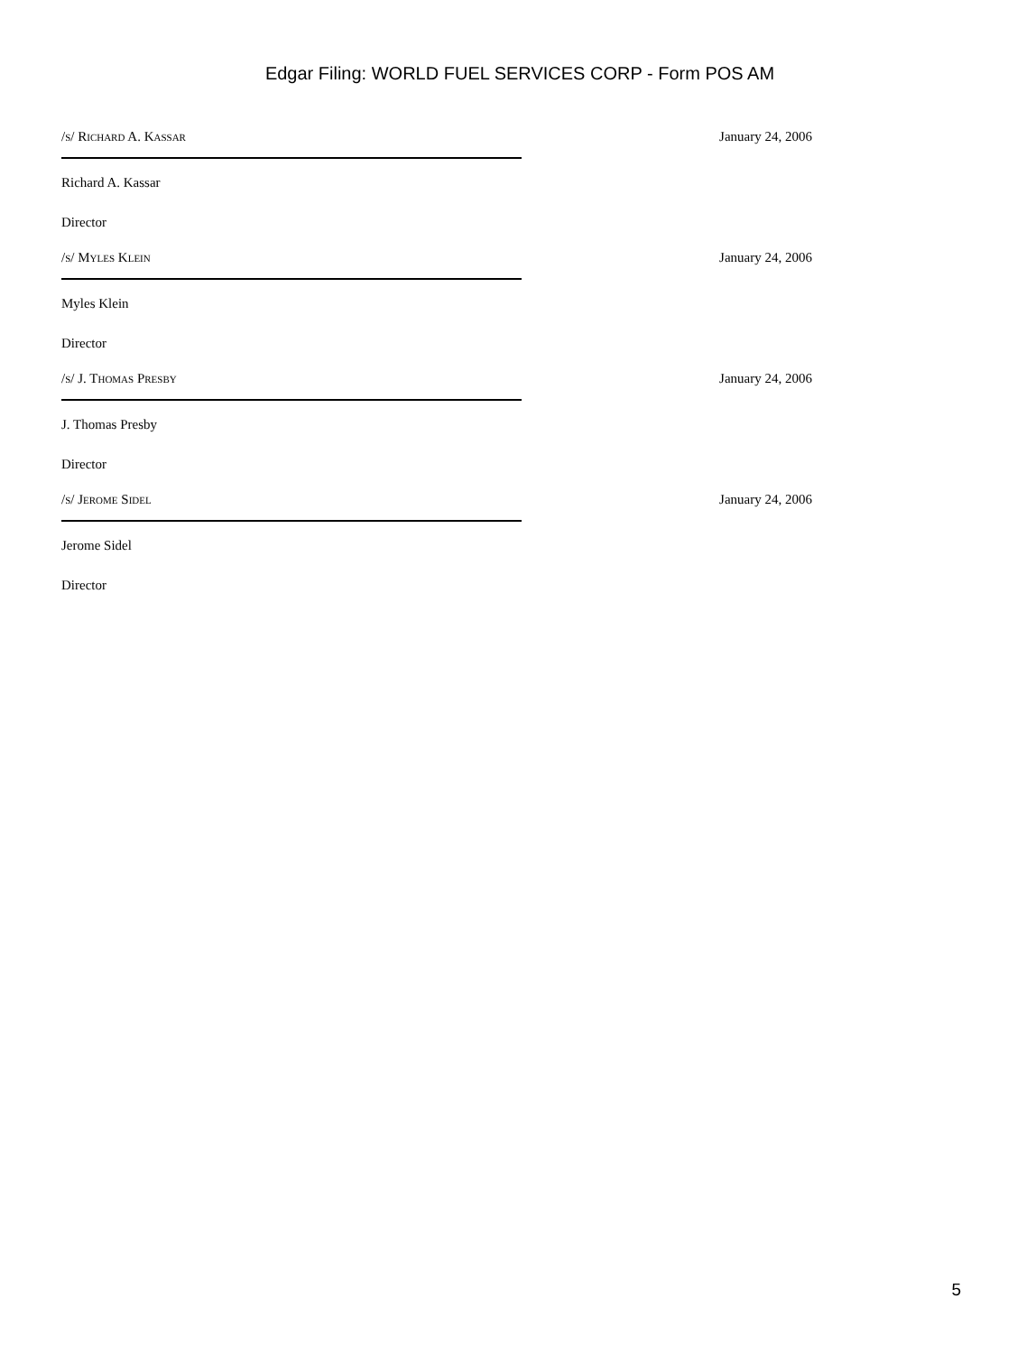Edgar Filing: WORLD FUEL SERVICES CORP - Form POS AM
/S/ RICHARD A. KASSAR January 24, 2006
Richard A. Kassar
Director
/S/ MYLES KLEIN January 24, 2006
Myles Klein
Director
/S/ J. THOMAS PRESBY January 24, 2006
J. Thomas Presby
Director
/S/ JEROME SIDEL January 24, 2006
Jerome Sidel
Director
5